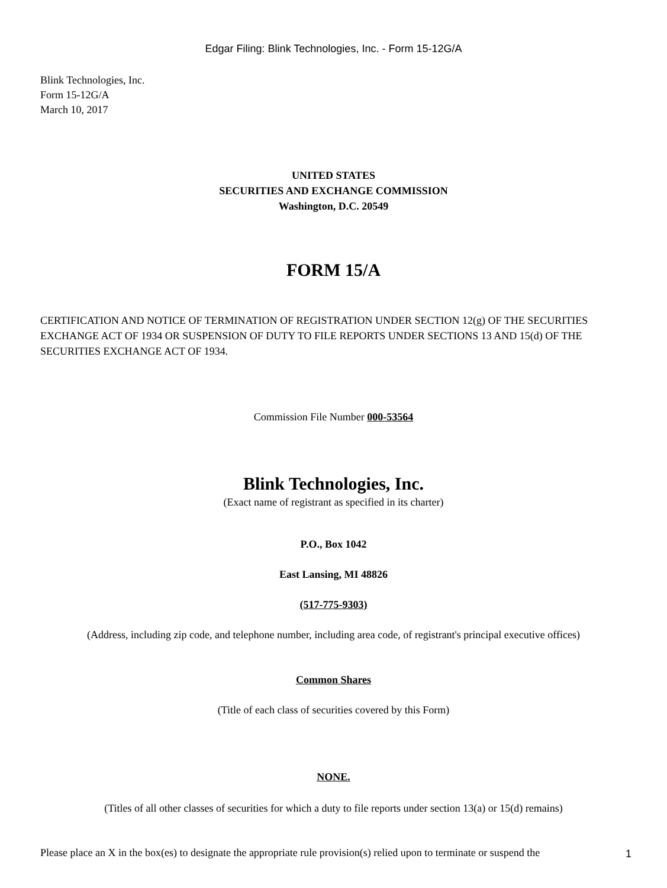Edgar Filing: Blink Technologies, Inc. - Form 15-12G/A
Blink Technologies, Inc.
Form 15-12G/A
March 10, 2017
UNITED STATES
SECURITIES AND EXCHANGE COMMISSION
Washington, D.C. 20549
FORM 15/A
CERTIFICATION AND NOTICE OF TERMINATION OF REGISTRATION UNDER SECTION 12(g) OF THE SECURITIES EXCHANGE ACT OF 1934 OR SUSPENSION OF DUTY TO FILE REPORTS UNDER SECTIONS 13 AND 15(d) OF THE SECURITIES EXCHANGE ACT OF 1934.
Commission File Number 000-53564
Blink Technologies, Inc.
(Exact name of registrant as specified in its charter)
P.O., Box 1042
East Lansing, MI 48826
(517-775-9303)
(Address, including zip code, and telephone number, including area code, of registrant's principal executive offices)
Common Shares
(Title of each class of securities covered by this Form)
NONE.
(Titles of all other classes of securities for which a duty to file reports under section 13(a) or 15(d) remains)
Please place an X in the box(es) to designate the appropriate rule provision(s) relied upon to terminate or suspend the
1